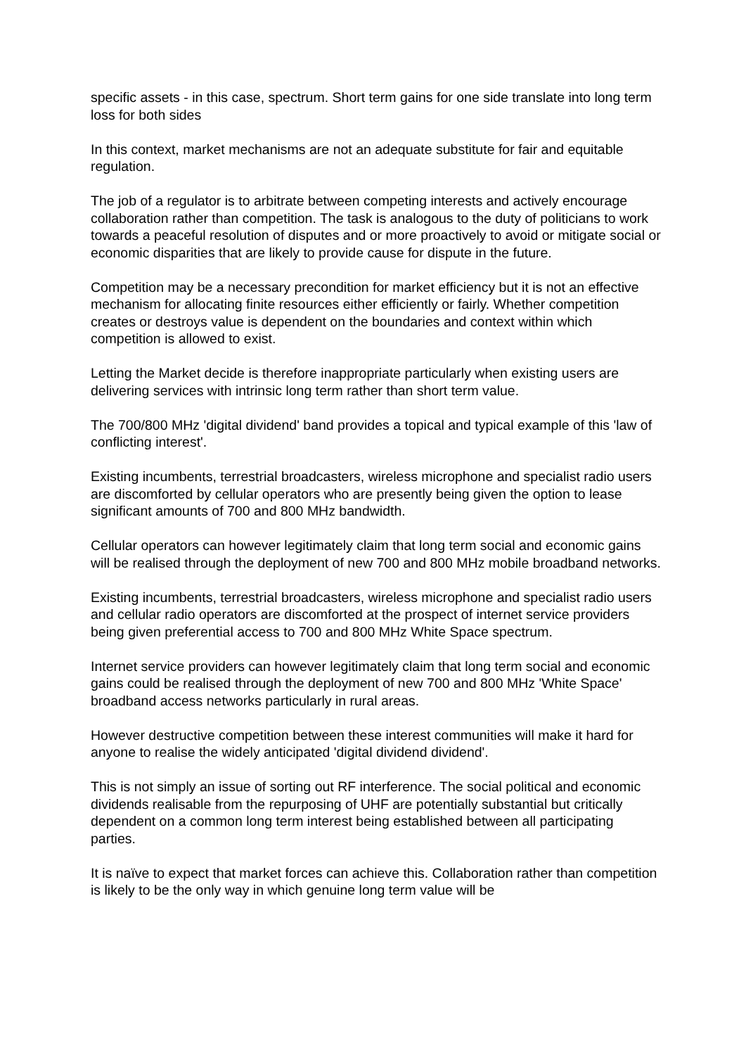specific assets - in this case, spectrum. Short term gains for one side translate into long term loss for both sides
In this context, market mechanisms are not an adequate substitute for fair and equitable regulation.
The job of a regulator is to arbitrate between competing interests and actively encourage collaboration rather than competition. The task is analogous to the duty of politicians to work towards a peaceful resolution of disputes and or more proactively to avoid or mitigate social or economic disparities that are likely to provide cause for dispute in the future.
Competition may be a necessary precondition for market efficiency but it is not an effective mechanism for allocating finite resources either efficiently or fairly. Whether competition creates or destroys value is dependent on the boundaries and context within which competition is allowed to exist.
Letting the Market decide is therefore inappropriate particularly when existing users are delivering services with intrinsic long term rather than short term value.
The 700/800 MHz 'digital dividend' band provides a topical and typical example of this 'law of conflicting interest'.
Existing incumbents, terrestrial broadcasters, wireless microphone and specialist radio users are discomforted by cellular operators who are presently being given the option to lease significant amounts of 700 and 800 MHz bandwidth.
Cellular operators can however legitimately claim that long term social and economic gains will be realised through the deployment of new 700 and 800 MHz mobile broadband networks.
Existing incumbents, terrestrial broadcasters, wireless microphone and specialist radio users and cellular radio operators are discomforted at the prospect of internet service providers being given preferential access to 700 and 800 MHz White Space spectrum.
Internet service providers can however legitimately claim that long term social and economic gains could be realised through the deployment of new 700 and 800 MHz 'White Space' broadband access networks particularly in rural areas.
However destructive competition between these interest communities will make it hard for anyone to realise the widely anticipated 'digital dividend dividend'.
This is not simply an issue of sorting out RF interference. The social political and economic dividends realisable from the repurposing of UHF are potentially substantial but critically dependent on a common long term interest being established between all participating parties.
It is naïve to expect that market forces can achieve this. Collaboration rather than competition is likely to be the only way in which genuine long term value will be